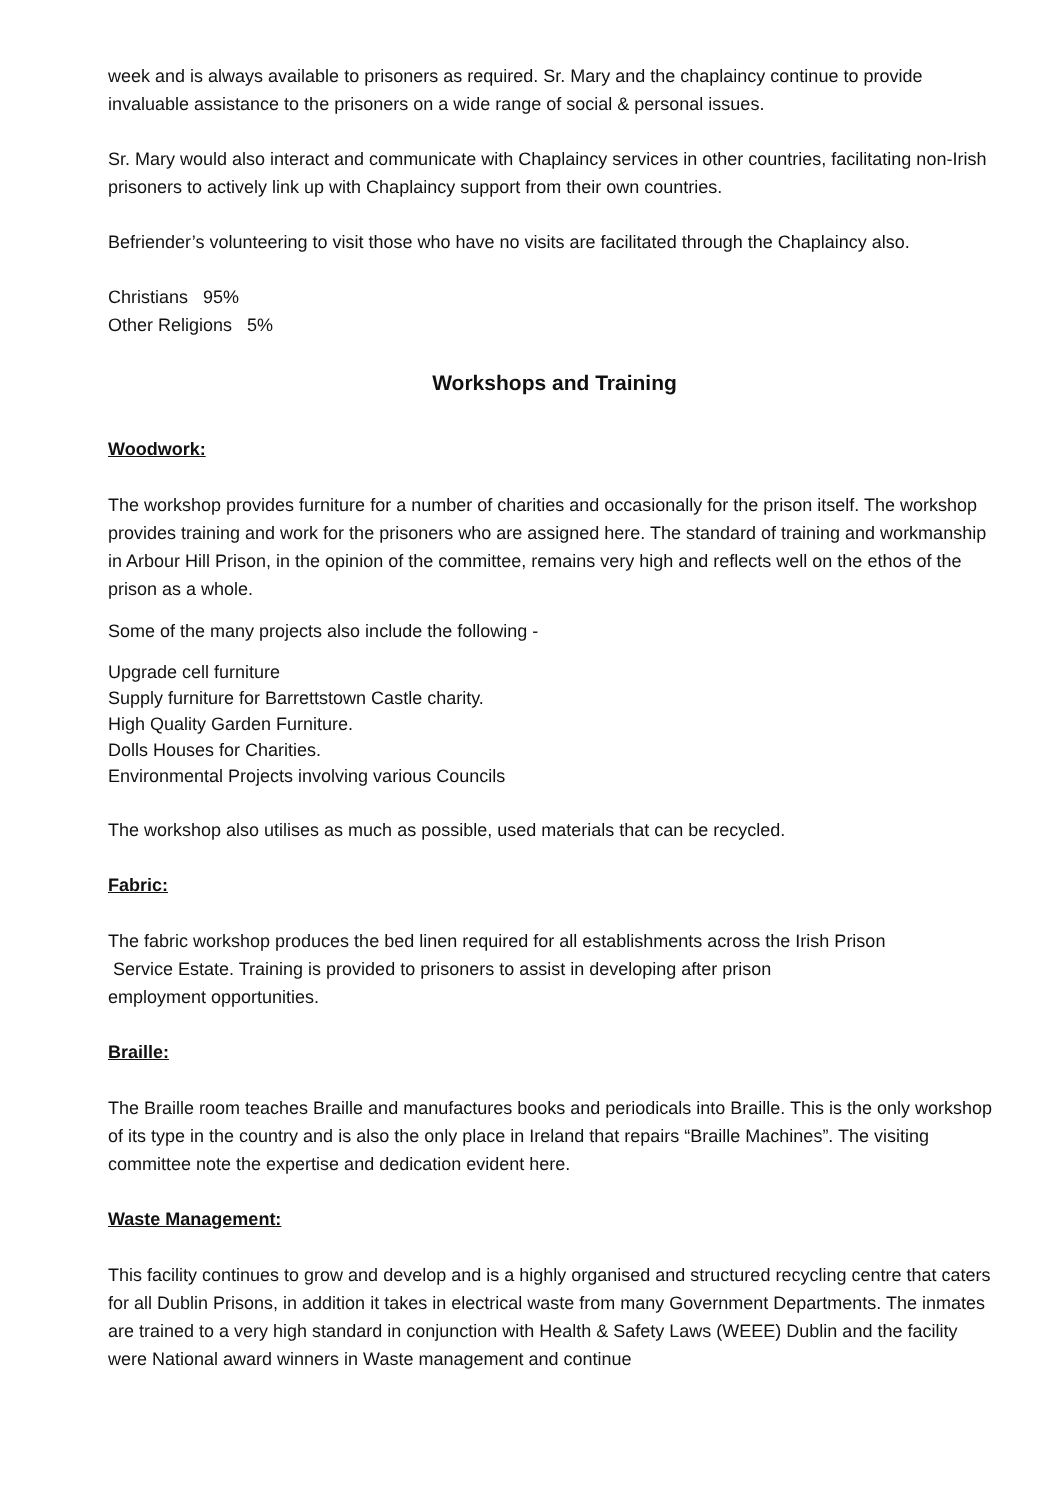week and is always available to prisoners as required. Sr. Mary and the chaplaincy continue to provide invaluable assistance to the prisoners on a wide range of social & personal issues.
Sr. Mary would also interact and communicate with Chaplaincy services in other countries, facilitating non-Irish prisoners to actively link up with Chaplaincy support from their own countries.
Befriender’s volunteering to visit those who have no visits are facilitated through the Chaplaincy also.
Christians 95%
Other Religions 5%
Workshops and Training
Woodwork:
The workshop provides furniture for a number of charities and occasionally for the prison itself. The workshop provides training and work for the prisoners who are assigned here. The standard of training and workmanship in Arbour Hill Prison, in the opinion of the committee, remains very high and reflects well on the ethos of the prison as a whole.
Some of the many projects also include the following -
Upgrade cell furniture
Supply furniture for Barrettstown Castle charity.
High Quality Garden Furniture.
Dolls Houses for Charities.
Environmental Projects involving various Councils
The workshop also utilises as much as possible, used materials that can be recycled.
Fabric:
The fabric workshop produces the bed linen required for all establishments across the Irish Prison
Service Estate. Training is provided to prisoners to assist in developing after prison
employment opportunities.
Braille:
The Braille room teaches Braille and manufactures books and periodicals into Braille. This is the only workshop of its type in the country and is also the only place in Ireland that repairs “Braille Machines”. The visiting committee note the expertise and dedication evident here.
Waste Management:
This facility continues to grow and develop and is a highly organised and structured recycling centre that caters for all Dublin Prisons, in addition it takes in electrical waste from many Government Departments. The inmates are trained to a very high standard in conjunction with Health & Safety Laws (WEEE) Dublin and the facility were National award winners in Waste management and continue